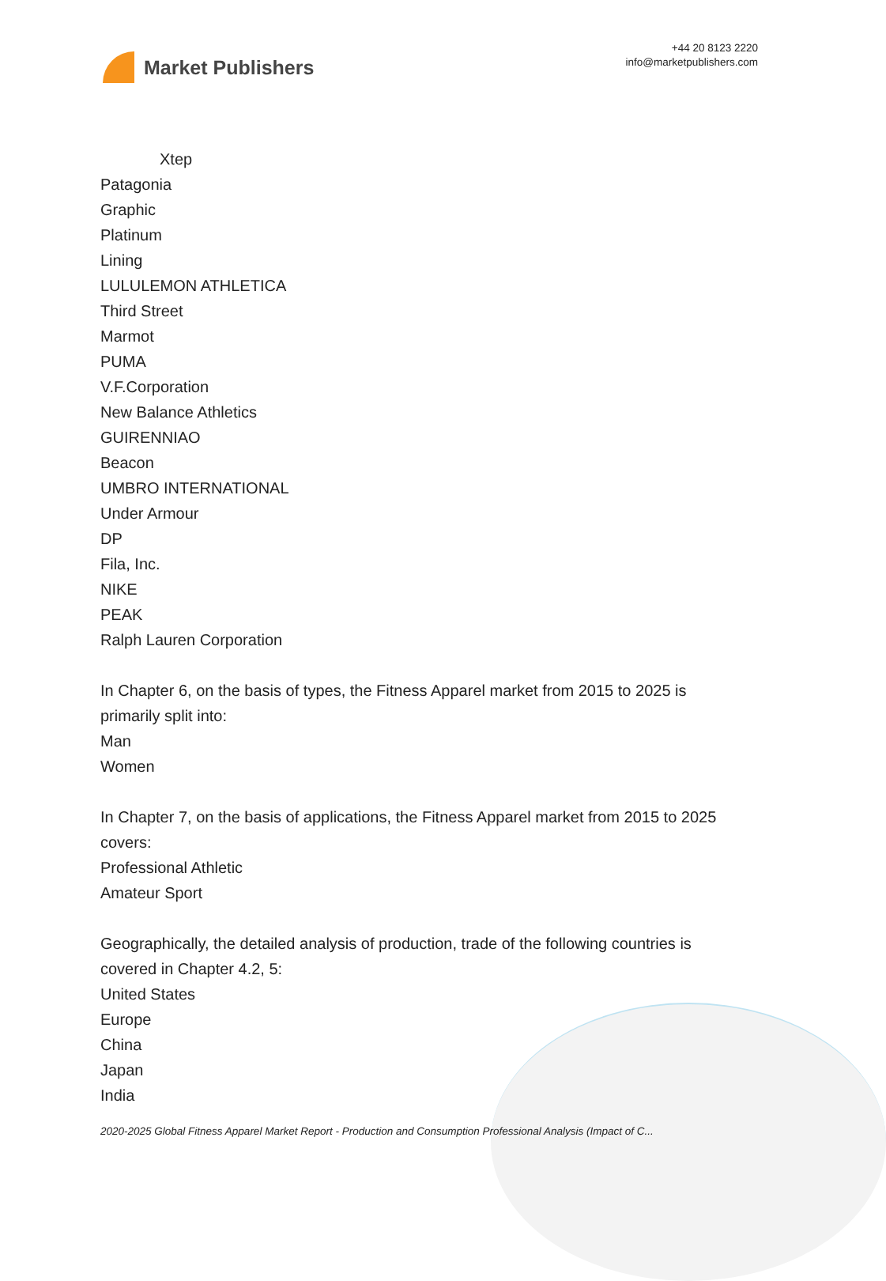Market Publishers
+44 20 8123 2220
info@marketpublishers.com
Xtep
Patagonia
Graphic
Platinum
Lining
LULULEMON ATHLETICA
Third Street
Marmot
PUMA
V.F.Corporation
New Balance Athletics
GUIRENNIAO
Beacon
UMBRO INTERNATIONAL
Under Armour
DP
Fila, Inc.
NIKE
PEAK
Ralph Lauren Corporation
In Chapter 6, on the basis of types, the Fitness Apparel market from 2015 to 2025 is primarily split into:
Man
Women
In Chapter 7, on the basis of applications, the Fitness Apparel market from 2015 to 2025 covers:
Professional Athletic
Amateur Sport
Geographically, the detailed analysis of production, trade of the following countries is covered in Chapter 4.2, 5:
United States
Europe
China
Japan
India
2020-2025 Global Fitness Apparel Market Report - Production and Consumption Professional Analysis (Impact of C...